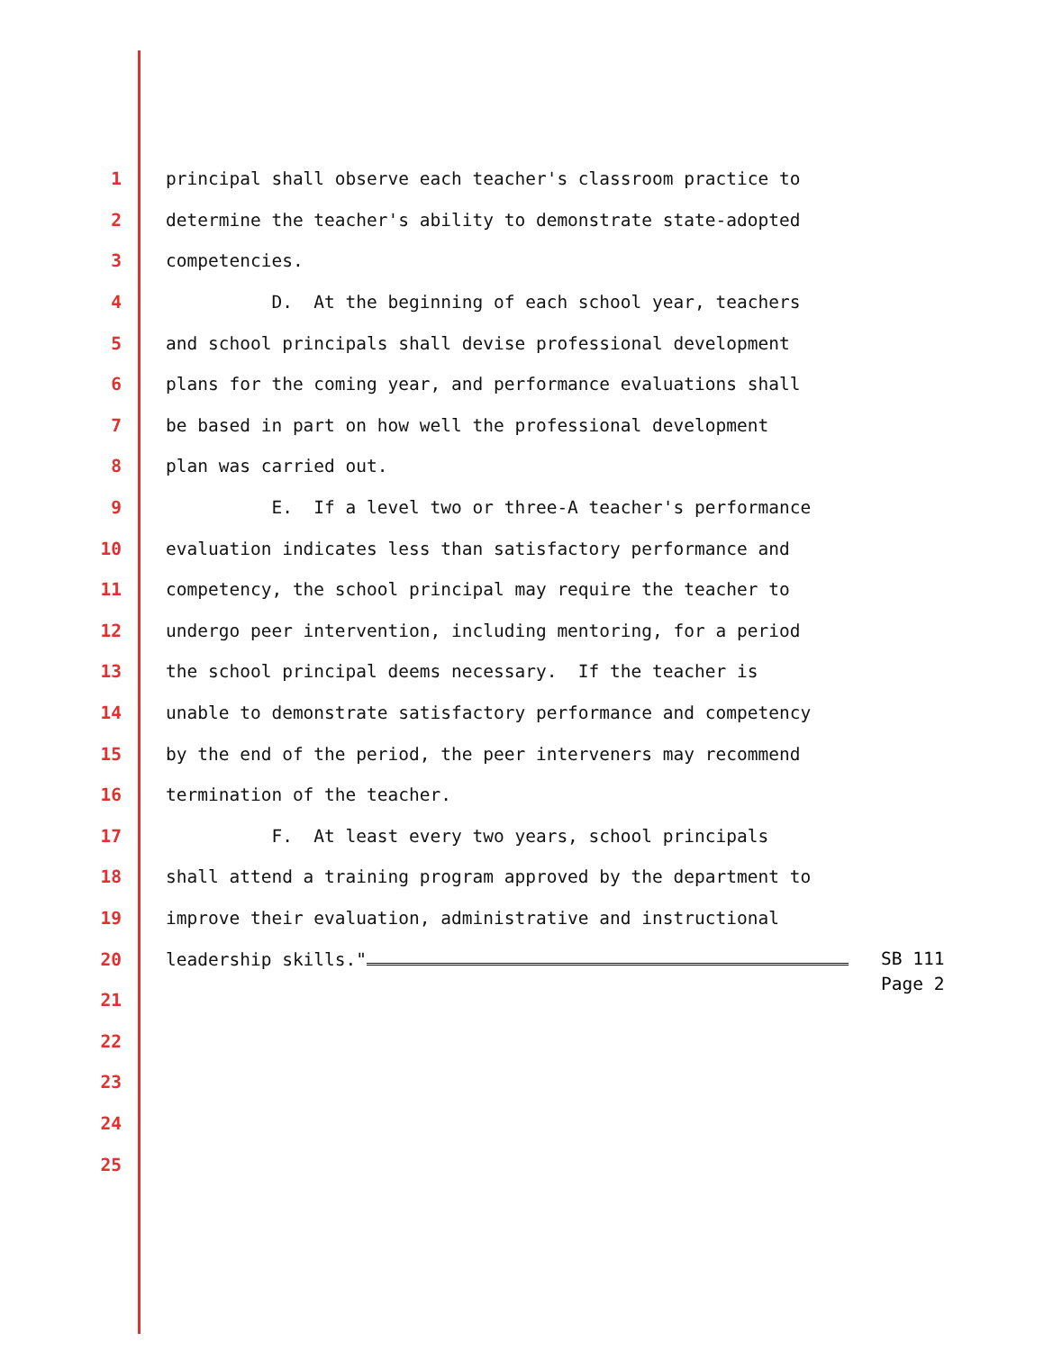1 principal shall observe each teacher's classroom practice to
2 determine the teacher's ability to demonstrate state-adopted
3 competencies.
4 D. At the beginning of each school year, teachers
5 and school principals shall devise professional development
6 plans for the coming year, and performance evaluations shall
7 be based in part on how well the professional development
8 plan was carried out.
9 E. If a level two or three-A teacher's performance
10 evaluation indicates less than satisfactory performance and
11 competency, the school principal may require the teacher to
12 undergo peer intervention, including mentoring, for a period
13 the school principal deems necessary. If the teacher is
14 unable to demonstrate satisfactory performance and competency
15 by the end of the period, the peer interveners may recommend
16 termination of the teacher.
17 F. At least every two years, school principals
18 shall attend a training program approved by the department to
19 improve their evaluation, administrative and instructional
20 leadership skills."
21
22
23
24
25
SB 111
Page 2